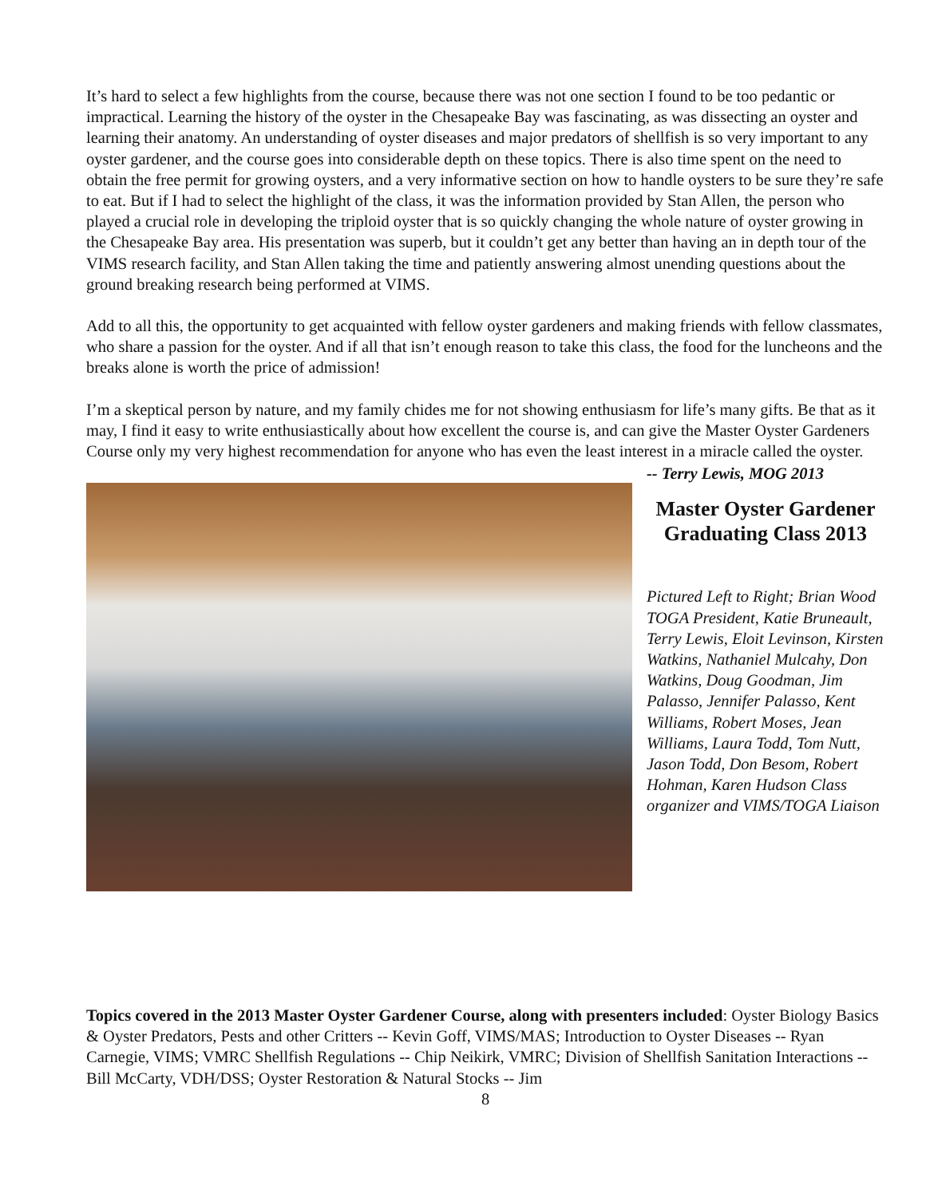It’s hard to select a few highlights from the course, because there was not one section I found to be too pedantic or impractical. Learning the history of the oyster in the Chesapeake Bay was fascinating, as was dissecting an oyster and learning their anatomy. An understanding of oyster diseases and major predators of shellfish is so very important to any oyster gardener, and the course goes into considerable depth on these topics. There is also time spent on the need to obtain the free permit for growing oysters, and a very informative section on how to handle oysters to be sure they’re safe to eat. But if I had to select the highlight of the class, it was the information provided by Stan Allen, the person who played a crucial role in developing the triploid oyster that is so quickly changing the whole nature of oyster growing in the Chesapeake Bay area. His presentation was superb, but it couldn’t get any better than having an in depth tour of the VIMS research facility, and Stan Allen taking the time and patiently answering almost unending questions about the ground breaking research being performed at VIMS.
Add to all this, the opportunity to get acquainted with fellow oyster gardeners and making friends with fellow classmates, who share a passion for the oyster. And if all that isn’t enough reason to take this class, the food for the luncheons and the breaks alone is worth the price of admission!
I’m a skeptical person by nature, and my family chides me for not showing enthusiasm for life’s many gifts. Be that as it may, I find it easy to write enthusiastically about how excellent the course is, and can give the Master Oyster Gardeners Course only my very highest recommendation for anyone who has even the least interest in a miracle called the oyster.
-- Terry Lewis, MOG 2013
Master Oyster Gardener Graduating Class 2013
Pictured Left to Right; Brian Wood TOGA President, Katie Bruneault, Terry Lewis, Eloit Levinson, Kirsten Watkins, Nathaniel Mulcahy, Don Watkins, Doug Goodman, Jim Palasso, Jennifer Palasso, Kent Williams, Robert Moses, Jean Williams, Laura Todd, Tom Nutt, Jason Todd, Don Besom, Robert Hohman, Karen Hudson Class organizer and VIMS/TOGA Liaison
Topics covered in the 2013 Master Oyster Gardener Course, along with presenters included: Oyster Biology Basics & Oyster Predators, Pests and other Critters -- Kevin Goff, VIMS/MAS; Introduction to Oyster Diseases -- Ryan Carnegie, VIMS; VMRC Shellfish Regulations -- Chip Neikirk, VMRC; Division of Shellfish Sanitation Interactions -- Bill McCarty, VDH/DSS; Oyster Restoration & Natural Stocks -- Jim
8